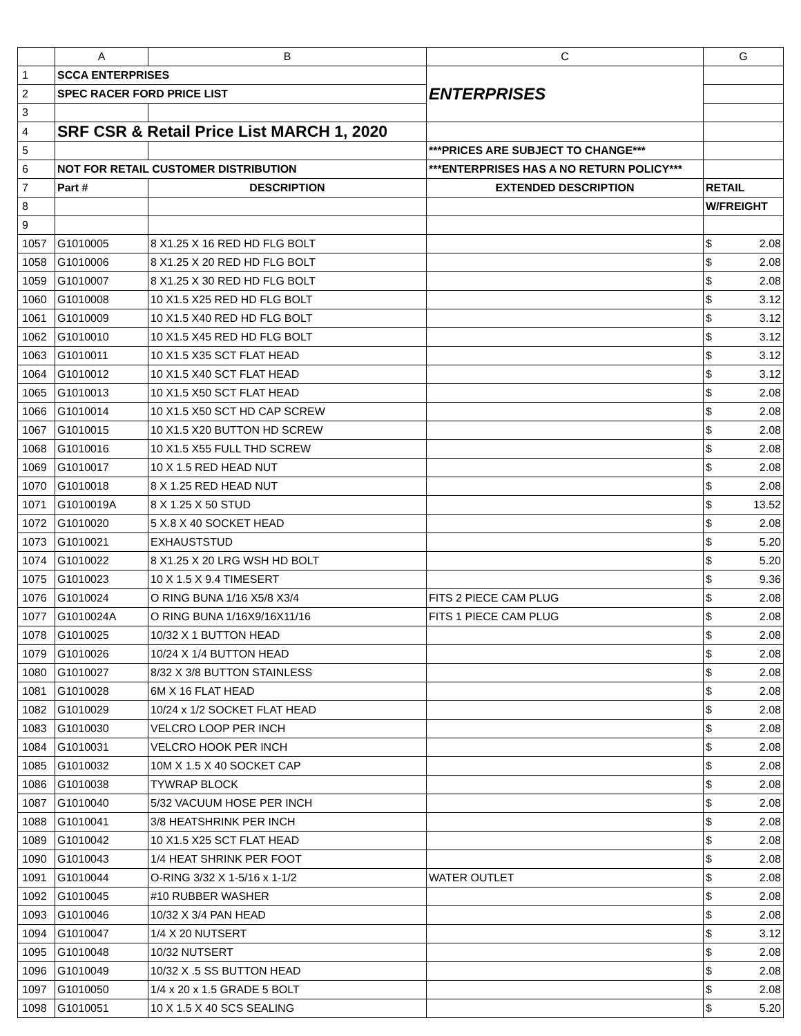| | A | B | C | G |
| --- | --- | --- | --- | --- |
| 1 | SCCA ENTERPRISES | | ENTERPRISES | |
| 2 | SPEC RACER FORD PRICE LIST | | | |
| 3 | | | | |
| 4 | SRF CSR & Retail Price List MARCH 1, 2020 | | | |
| 5 | | | ***PRICES ARE SUBJECT TO CHANGE*** | |
| 6 | NOT FOR RETAIL CUSTOMER DISTRIBUTION | | ***ENTERPRISES HAS A NO RETURN POLICY*** | |
| 7 | Part # | DESCRIPTION | EXTENDED DESCRIPTION | RETAIL |
| 8 | | | | W/FREIGHT |
| 9 | | | | |
| 1057 | G1010005 | 8 X1.25 X 16 RED HD FLG BOLT | | $ 2.08 |
| 1058 | G1010006 | 8 X1.25 X 20 RED HD FLG BOLT | | $ 2.08 |
| 1059 | G1010007 | 8 X1.25 X 30 RED HD FLG BOLT | | $ 2.08 |
| 1060 | G1010008 | 10 X1.5 X25 RED HD FLG BOLT | | $ 3.12 |
| 1061 | G1010009 | 10 X1.5 X40 RED HD FLG BOLT | | $ 3.12 |
| 1062 | G1010010 | 10 X1.5 X45 RED HD FLG BOLT | | $ 3.12 |
| 1063 | G1010011 | 10 X1.5 X35 SCT FLAT HEAD | | $ 3.12 |
| 1064 | G1010012 | 10 X1.5 X40 SCT FLAT HEAD | | $ 3.12 |
| 1065 | G1010013 | 10 X1.5 X50 SCT FLAT HEAD | | $ 2.08 |
| 1066 | G1010014 | 10 X1.5 X50 SCT HD CAP SCREW | | $ 2.08 |
| 1067 | G1010015 | 10 X1.5 X20 BUTTON HD SCREW | | $ 2.08 |
| 1068 | G1010016 | 10 X1.5 X55 FULL THD SCREW | | $ 2.08 |
| 1069 | G1010017 | 10 X 1.5 RED HEAD NUT | | $ 2.08 |
| 1070 | G1010018 | 8 X 1.25 RED HEAD NUT | | $ 2.08 |
| 1071 | G1010019A | 8 X 1.25 X 50 STUD | | $ 13.52 |
| 1072 | G1010020 | 5 X.8 X 40 SOCKET HEAD | | $ 2.08 |
| 1073 | G1010021 | EXHAUSTSTUD | | $ 5.20 |
| 1074 | G1010022 | 8 X1.25 X 20 LRG WSH HD BOLT | | $ 5.20 |
| 1075 | G1010023 | 10 X 1.5 X 9.4 TIMESERT | | $ 9.36 |
| 1076 | G1010024 | O RING BUNA 1/16 X5/8 X3/4 | FITS 2 PIECE CAM PLUG | $ 2.08 |
| 1077 | G1010024A | O RING BUNA 1/16X9/16X11/16 | FITS 1 PIECE CAM PLUG | $ 2.08 |
| 1078 | G1010025 | 10/32 X 1 BUTTON HEAD | | $ 2.08 |
| 1079 | G1010026 | 10/24 X 1/4 BUTTON HEAD | | $ 2.08 |
| 1080 | G1010027 | 8/32 X 3/8 BUTTON STAINLESS | | $ 2.08 |
| 1081 | G1010028 | 6M X 16 FLAT HEAD | | $ 2.08 |
| 1082 | G1010029 | 10/24 x 1/2 SOCKET FLAT HEAD | | $ 2.08 |
| 1083 | G1010030 | VELCRO LOOP PER INCH | | $ 2.08 |
| 1084 | G1010031 | VELCRO HOOK PER INCH | | $ 2.08 |
| 1085 | G1010032 | 10M X 1.5 X 40 SOCKET CAP | | $ 2.08 |
| 1086 | G1010038 | TYWRAP BLOCK | | $ 2.08 |
| 1087 | G1010040 | 5/32 VACUUM HOSE PER INCH | | $ 2.08 |
| 1088 | G1010041 | 3/8 HEATSHRINK PER INCH | | $ 2.08 |
| 1089 | G1010042 | 10 X1.5 X25 SCT FLAT HEAD | | $ 2.08 |
| 1090 | G1010043 | 1/4 HEAT SHRINK PER FOOT | | $ 2.08 |
| 1091 | G1010044 | O-RING 3/32 X 1-5/16 x 1-1/2 | WATER OUTLET | $ 2.08 |
| 1092 | G1010045 | #10 RUBBER WASHER | | $ 2.08 |
| 1093 | G1010046 | 10/32 X 3/4 PAN HEAD | | $ 2.08 |
| 1094 | G1010047 | 1/4 X 20 NUTSERT | | $ 3.12 |
| 1095 | G1010048 | 10/32 NUTSERT | | $ 2.08 |
| 1096 | G1010049 | 10/32 X .5 SS BUTTON HEAD | | $ 2.08 |
| 1097 | G1010050 | 1/4 x 20 x 1.5 GRADE 5 BOLT | | $ 2.08 |
| 1098 | G1010051 | 10 X 1.5 X 40 SCS SEALING | | $ 5.20 |